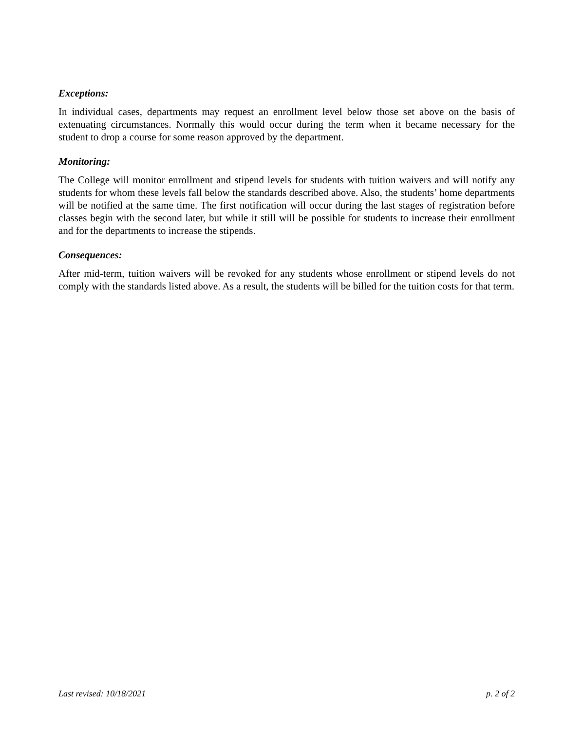Exceptions:
In individual cases, departments may request an enrollment level below those set above on the basis of extenuating circumstances. Normally this would occur during the term when it became necessary for the student to drop a course for some reason approved by the department.
Monitoring:
The College will monitor enrollment and stipend levels for students with tuition waivers and will notify any students for whom these levels fall below the standards described above. Also, the students’ home departments will be notified at the same time. The first notification will occur during the last stages of registration before classes begin with the second later, but while it still will be possible for students to increase their enrollment and for the departments to increase the stipends.
Consequences:
After mid-term, tuition waivers will be revoked for any students whose enrollment or stipend levels do not comply with the standards listed above. As a result, the students will be billed for the tuition costs for that term.
Last revised: 10/18/2021 p. 2 of 2